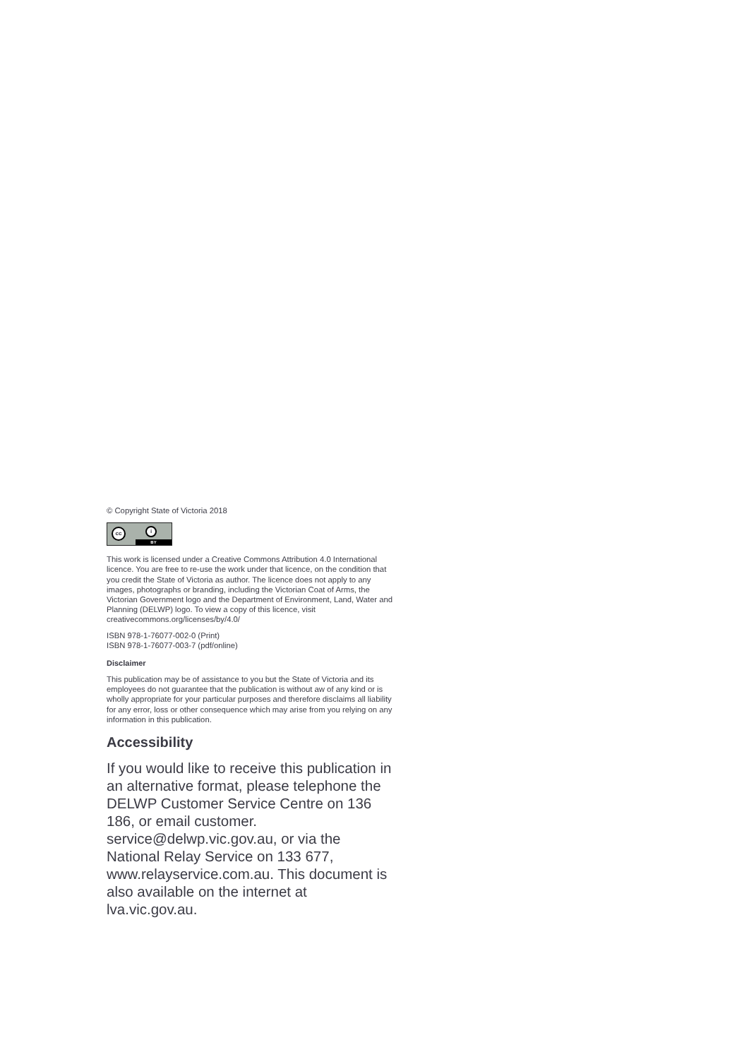© Copyright State of Victoria 2018
cc i
BY
This work is licensed under a Creative Commons Attribution 4.0 International licence. You are free to re-use the work under that licence, on the condition that you credit the State of Victoria as author. The licence does not apply to any images, photographs or branding, including the Victorian Coat of Arms, the Victorian Government logo and the Department of Environment, Land, Water and Planning (DELWP) logo. To view a copy of this licence, visit creativecommons.org/licenses/by/4.0/
ISBN 978-1-76077-002-0 (Print)
ISBN 978-1-76077-003-7 (pdf/online)
Disclaimer
This publication may be of assistance to you but the State of Victoria and its employees do not guarantee that the publication is without aw of any kind or is wholly appropriate for your particular purposes and therefore disclaims all liability for any error, loss or other consequence which may arise from you relying on any information in this publication.
Accessibility
If you would like to receive this publication in an alternative format, please telephone the DELWP Customer Service Centre on 136 186, or email customer. service@delwp.vic.gov.au, or via the National Relay Service on 133 677, www.relayservice.com.au. This document is also available on the internet at lva.vic.gov.au.